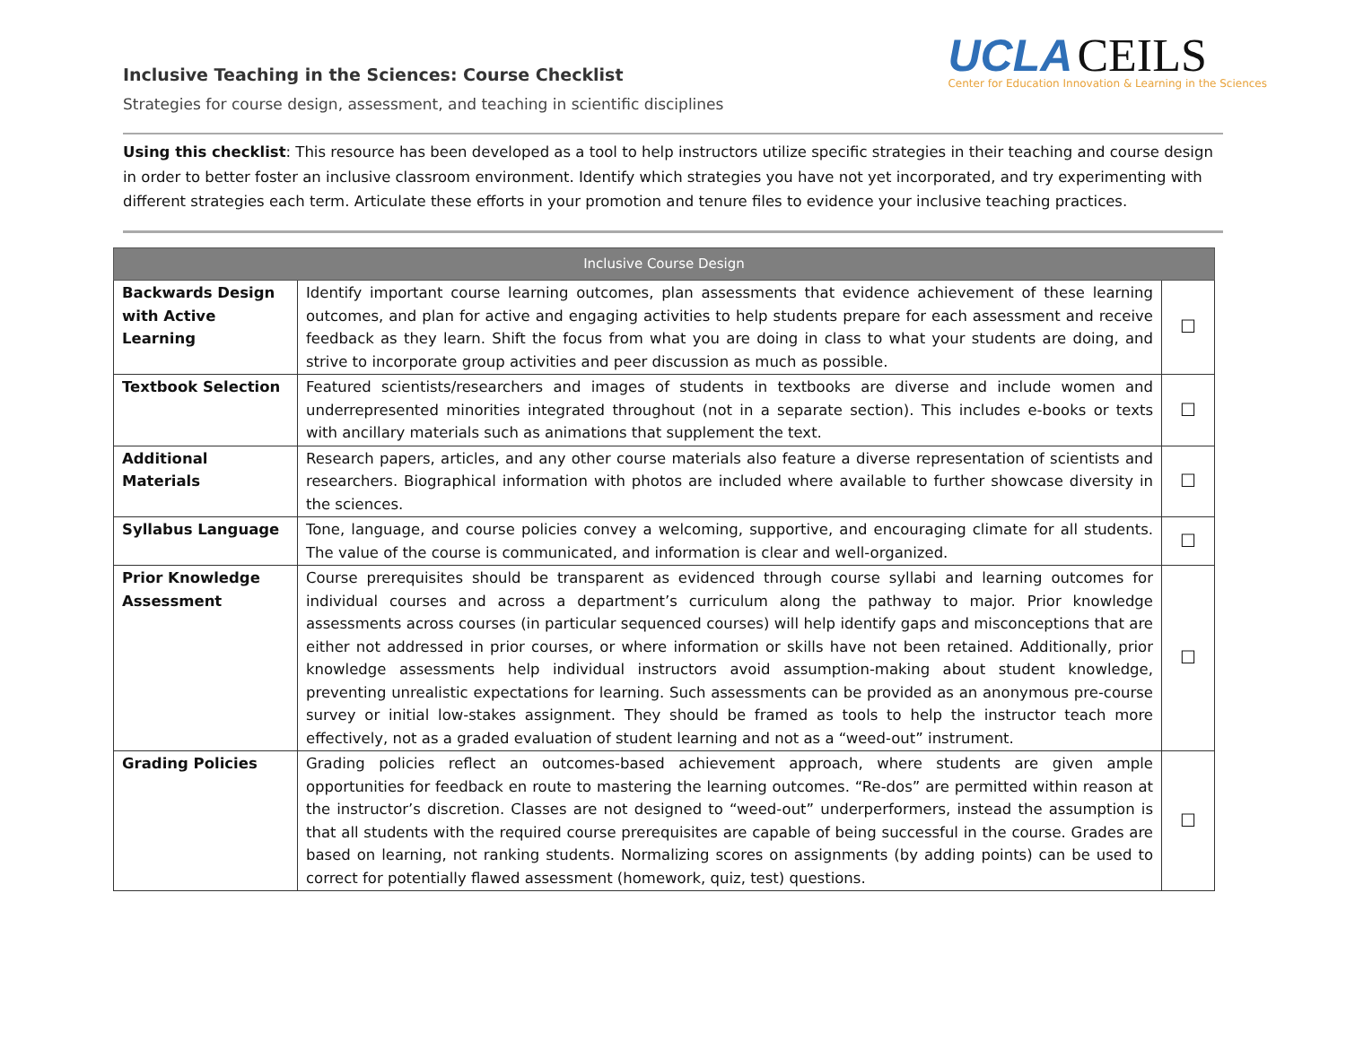UCLA CEILS
Center for Education Innovation & Learning in the Sciences
Inclusive Teaching in the Sciences: Course Checklist
Strategies for course design, assessment, and teaching in scientific disciplines
Using this checklist: This resource has been developed as a tool to help instructors utilize specific strategies in their teaching and course design in order to better foster an inclusive classroom environment. Identify which strategies you have not yet incorporated, and try experimenting with different strategies each term. Articulate these efforts in your promotion and tenure files to evidence your inclusive teaching practices.
| Inclusive Course Design | | |
| --- | --- | --- |
| Backwards Design with Active Learning | Identify important course learning outcomes, plan assessments that evidence achievement of these learning outcomes, and plan for active and engaging activities to help students prepare for each assessment and receive feedback as they learn. Shift the focus from what you are doing in class to what your students are doing, and strive to incorporate group activities and peer discussion as much as possible. | ☐ |
| Textbook Selection | Featured scientists/researchers and images of students in textbooks are diverse and include women and underrepresented minorities integrated throughout (not in a separate section). This includes e-books or texts with ancillary materials such as animations that supplement the text. | ☐ |
| Additional Materials | Research papers, articles, and any other course materials also feature a diverse representation of scientists and researchers. Biographical information with photos are included where available to further showcase diversity in the sciences. | ☐ |
| Syllabus Language | Tone, language, and course policies convey a welcoming, supportive, and encouraging climate for all students. The value of the course is communicated, and information is clear and well-organized. | ☐ |
| Prior Knowledge Assessment | Course prerequisites should be transparent as evidenced through course syllabi and learning outcomes for individual courses and across a department’s curriculum along the pathway to major. Prior knowledge assessments across courses (in particular sequenced courses) will help identify gaps and misconceptions that are either not addressed in prior courses, or where information or skills have not been retained. Additionally, prior knowledge assessments help individual instructors avoid assumption-making about student knowledge, preventing unrealistic expectations for learning. Such assessments can be provided as an anonymous pre-course survey or initial low-stakes assignment. They should be framed as tools to help the instructor teach more effectively, not as a graded evaluation of student learning and not as a “weed-out” instrument. | ☐ |
| Grading Policies | Grading policies reflect an outcomes-based achievement approach, where students are given ample opportunities for feedback en route to mastering the learning outcomes. “Re-dos” are permitted within reason at the instructor’s discretion. Classes are not designed to “weed-out” underperformers, instead the assumption is that all students with the required course prerequisites are capable of being successful in the course. Grades are based on learning, not ranking students. Normalizing scores on assignments (by adding points) can be used to correct for potentially flawed assessment (homework, quiz, test) questions. | ☐ |